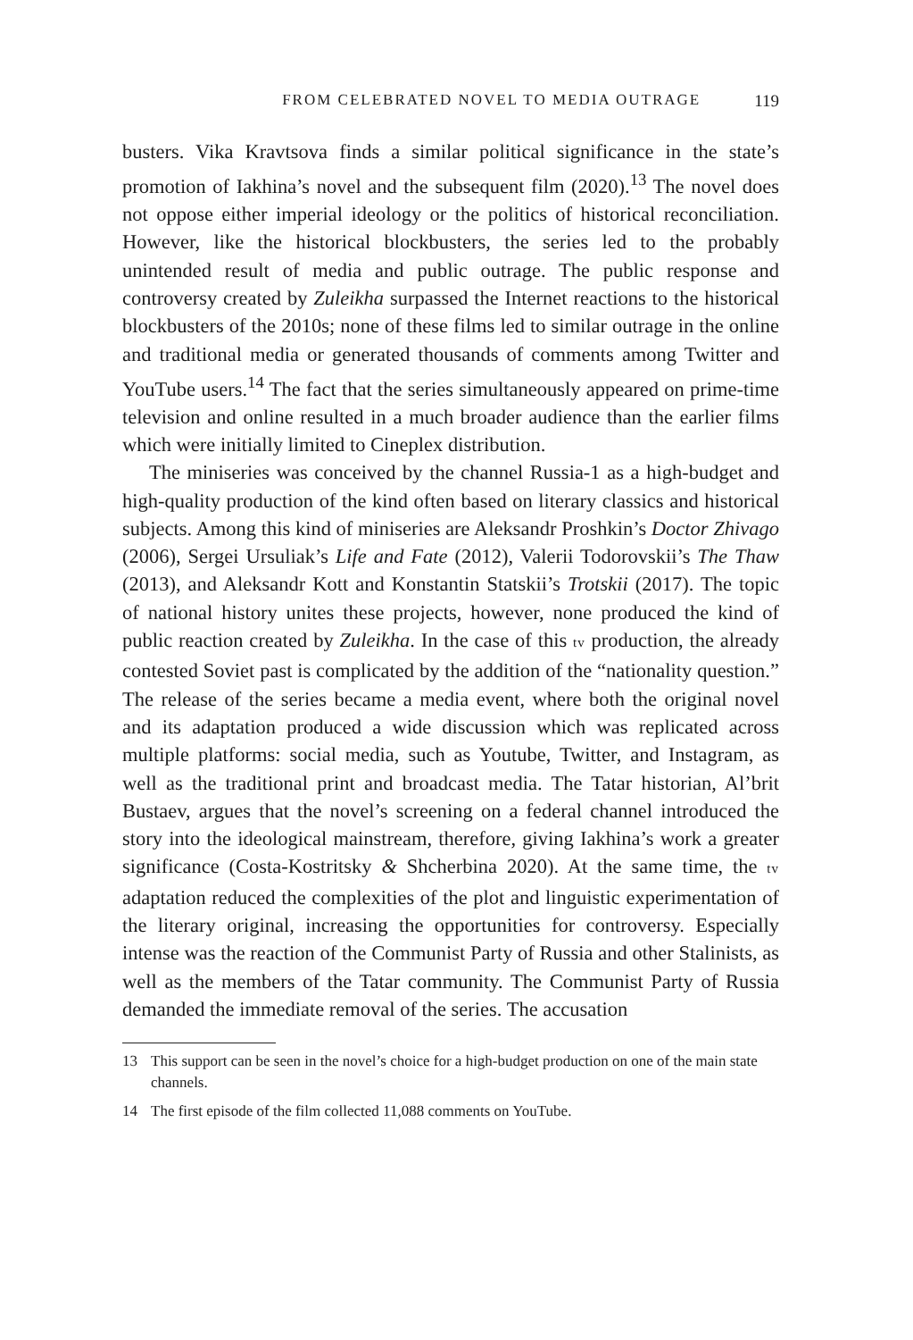FROM CELEBRATED NOVEL TO MEDIA OUTRAGE 119
busters. Vika Kravtsova finds a similar political significance in the state’s promotion of Iakhina’s novel and the subsequent film (2020).<sup>13</sup> The novel does not oppose either imperial ideology or the politics of historical reconciliation. However, like the historical blockbusters, the series led to the probably unintended result of media and public outrage. The public response and controversy created by Zuleikha surpassed the Internet reactions to the historical blockbusters of the 2010s; none of these films led to similar outrage in the online and traditional media or generated thousands of comments among Twitter and YouTube users.<sup>14</sup> The fact that the series simultaneously appeared on prime-time television and online resulted in a much broader audience than the earlier films which were initially limited to Cineplex distribution.
The miniseries was conceived by the channel Russia-1 as a high-budget and high-quality production of the kind often based on literary classics and historical subjects. Among this kind of miniseries are Aleksandr Proshkin’s Doctor Zhivago (2006), Sergei Ursuliak’s Life and Fate (2012), Valerii Todorovskii’s The Thaw (2013), and Aleksandr Kott and Konstantin Statskii’s Trotskii (2017). The topic of national history unites these projects, however, none produced the kind of public reaction created by Zuleikha. In the case of this tv production, the already contested Soviet past is complicated by the addition of the “nationality question.” The release of the series became a media event, where both the original novel and its adaptation produced a wide discussion which was replicated across multiple platforms: social media, such as Youtube, Twitter, and Instagram, as well as the traditional print and broadcast media. The Tatar historian, Al’brit Bustaev, argues that the novel’s screening on a federal channel introduced the story into the ideological mainstream, therefore, giving Iakhina’s work a greater significance (Costa-Kostritsky & Shcherbina 2020). At the same time, the tv adaptation reduced the complexities of the plot and linguistic experimentation of the literary original, increasing the opportunities for controversy. Especially intense was the reaction of the Communist Party of Russia and other Stalinists, as well as the members of the Tatar community. The Communist Party of Russia demanded the immediate removal of the series. The accusation
13 This support can be seen in the novel’s choice for a high-budget production on one of the main state channels.
14 The first episode of the film collected 11,088 comments on YouTube.